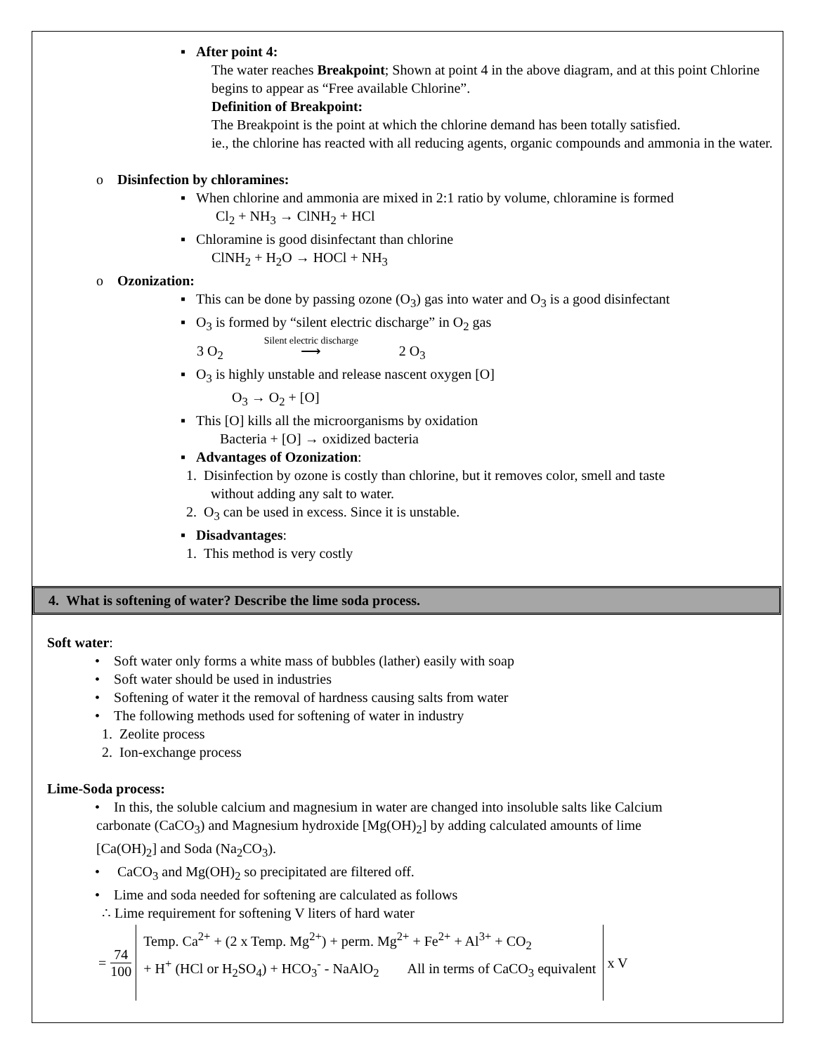▪ After point 4:
The water reaches Breakpoint; Shown at point 4 in the above diagram, and at this point Chlorine begins to appear as “Free available Chlorine”.
Definition of Breakpoint:
The Breakpoint is the point at which the chlorine demand has been totally satisfied.
ie., the chlorine has reacted with all reducing agents, organic compounds and ammonia in the water.
o Disinfection by chloramines:
▪ When chlorine and ammonia are mixed in 2:1 ratio by volume, chloramine is formed
Cl<sub>2</sub> + NH<sub>3</sub> → ClNH<sub>2</sub> + HCl
▪ Chloramine is good disinfectant than chlorine
ClNH<sub>2</sub> + H<sub>2</sub>O → HOCl + NH<sub>3</sub>
o Ozonization:
▪ This can be done by passing ozone (O<sub>3</sub>) gas into water and O<sub>3</sub> is a good disinfectant
▪ O<sub>3</sub> is formed by “silent electric discharge” in O<sub>2</sub> gas
3 O<sub>2</sub> Silent electric discharge ⟶ 2 O<sub>3</sub>
▪ O<sub>3</sub> is highly unstable and release nascent oxygen [O]
O<sub>3</sub> → O<sub>2</sub> + [O]
▪ This [O] kills all the microorganisms by oxidation
Bacteria + [O] → oxidized bacteria
▪ Advantages of Ozonization:
1. Disinfection by ozone is costly than chlorine, but it removes color, smell and taste
without adding any salt to water.
2. O<sub>3</sub> can be used in excess. Since it is unstable.
▪ Disadvantages:
1. This method is very costly
4. What is softening of water? Describe the lime soda process.
Soft water:
• Soft water only forms a white mass of bubbles (lather) easily with soap
• Soft water should be used in industries
• Softening of water it the removal of hardness causing salts from water
• The following methods used for softening of water in industry
1. Zeolite process
2. Ion-exchange process
Lime-Soda process:
• In this, the soluble calcium and magnesium in water are changed into insoluble salts like Calcium
carbonate (CaCO<sub>3</sub>) and Magnesium hydroxide [Mg(OH)<sub>2</sub>] by adding calculated amounts of lime
[Ca(OH)<sub>2</sub>] and Soda (Na<sub>2</sub>CO<sub>3</sub>).
• CaCO<sub>3</sub> and Mg(OH)<sub>2</sub> so precipitated are filtered off.
• Lime and soda needed for softening are calculated as follows
∴ Lime requirement for softening V liters of hard water
= 74 100
Temp. Ca<sup>2+</sup> + (2 x Temp. Mg<sup>2+</sup>) + perm. Mg<sup>2+</sup> + Fe<sup>2+</sup> + Al<sup>3+</sup> + CO<sub>2</sub>
+ H<sup>+</sup> (HCl or H<sub>2</sub>SO<sub>4</sub>) + HCO<sub>3</sub><sup>-</sup> - NaAlO<sub>2</sub> All in terms of CaCO<sub>3</sub> equivalent
x V